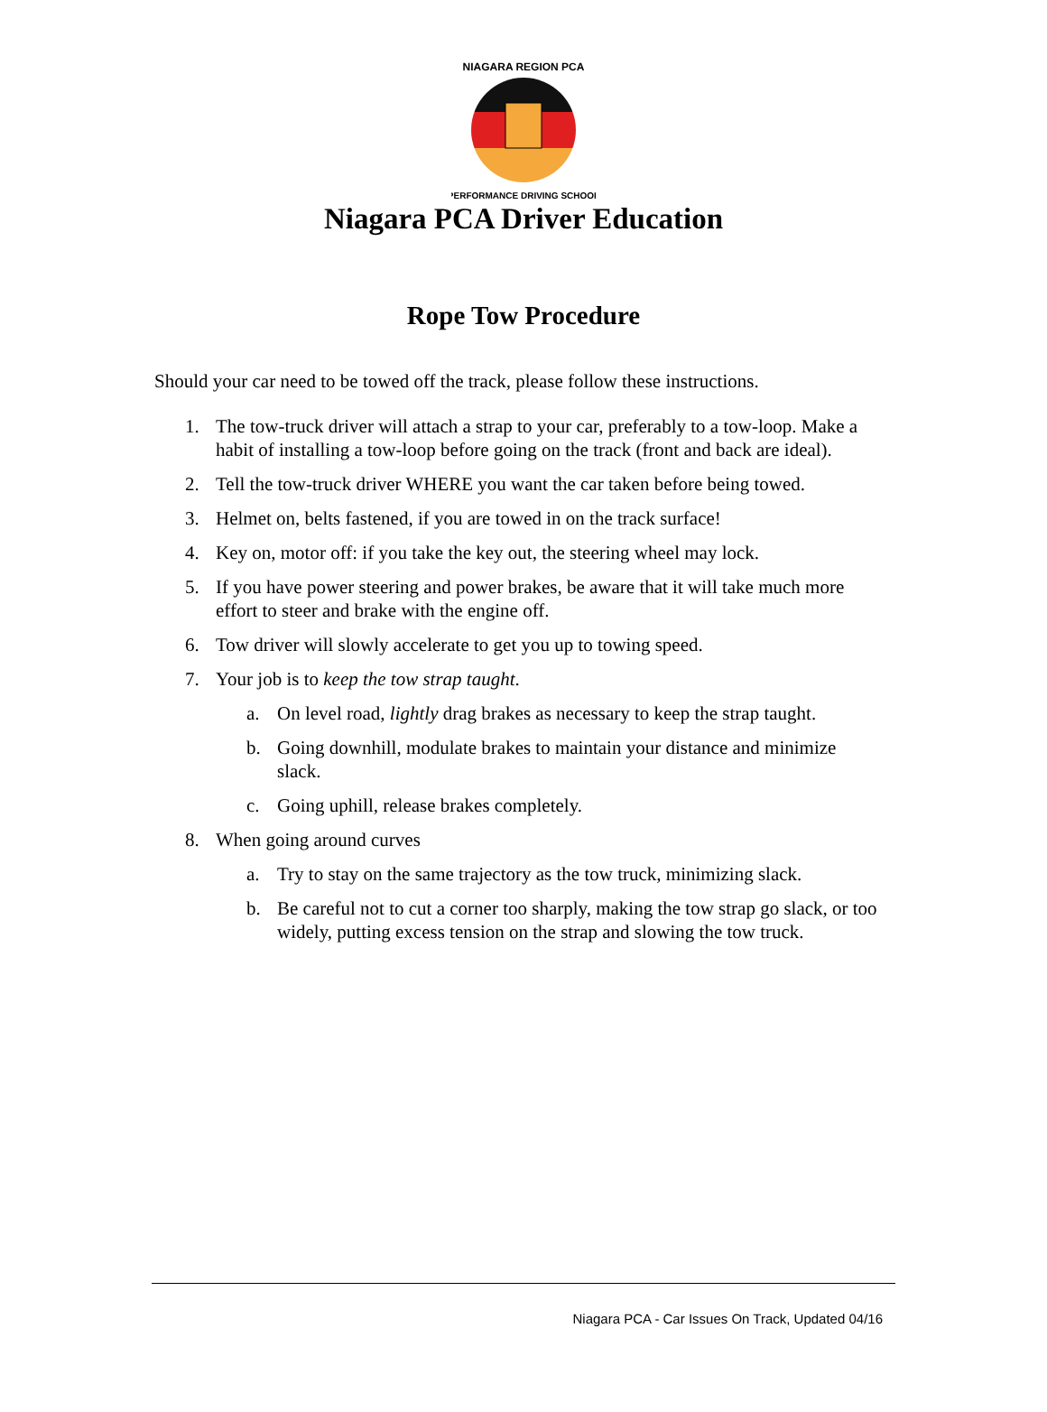NIAGARA REGION PCA
PERFORMANCE DRIVING SCHOOL
Niagara PCA Driver Education
Rope Tow Procedure
Should your car need to be towed off the track, please follow these instructions.
1. The tow-truck driver will attach a strap to your car, preferably to a tow-loop. Make a habit of installing a tow-loop before going on the track (front and back are ideal).
2. Tell the tow-truck driver WHERE you want the car taken before being towed.
3. Helmet on, belts fastened, if you are towed in on the track surface!
4. Key on, motor off: if you take the key out, the steering wheel may lock.
5. If you have power steering and power brakes, be aware that it will take much more effort to steer and brake with the engine off.
6. Tow driver will slowly accelerate to get you up to towing speed.
7. Your job is to keep the tow strap taught.
a. On level road, lightly drag brakes as necessary to keep the strap taught.
b. Going downhill, modulate brakes to maintain your distance and minimize slack.
c. Going uphill, release brakes completely.
8. When going around curves
a. Try to stay on the same trajectory as the tow truck, minimizing slack.
b. Be careful not to cut a corner too sharply, making the tow strap go slack, or too widely, putting excess tension on the strap and slowing the tow truck.
Niagara PCA - Car Issues On Track, Updated 04/16